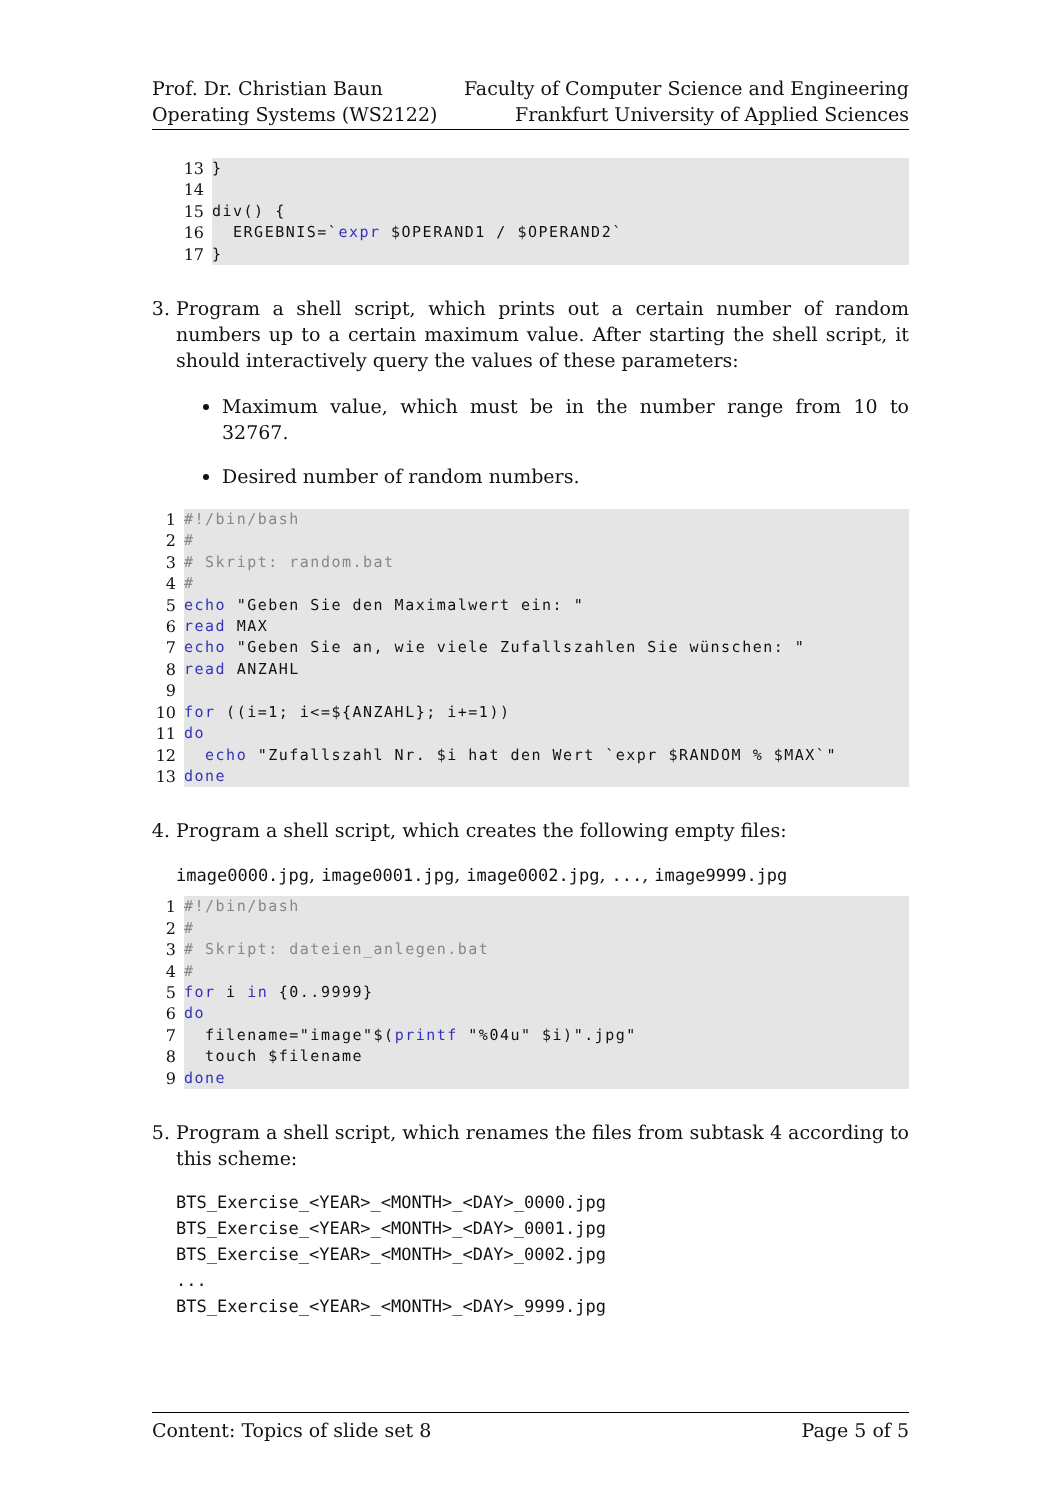Prof. Dr. Christian Baun
Operating Systems (WS2122)
Faculty of Computer Science and Engineering
Frankfurt University of Applied Sciences
13 }
14
15 div() {
16 ERGEBNIS=`expr $OPERAND1 / $OPERAND2`
17 }
3. Program a shell script, which prints out a certain number of random numbers up to a certain maximum value. After starting the shell script, it should interactively query the values of these parameters:
Maximum value, which must be in the number range from 10 to 32767.
Desired number of random numbers.
1 #!/bin/bash
2 #
3 # Skript: random.bat
4 #
5 echo "Geben Sie den Maximalwert ein: "
6 read MAX
7 echo "Geben Sie an, wie viele Zufallszahlen Sie wünschen: "
8 read ANZAHL
9
10 for ((i=1; i<=${ANZAHL}; i+=1))
11 do
12 echo "Zufallszahl Nr. $i hat den Wert `expr $RANDOM % $MAX`"
13 done
4. Program a shell script, which creates the following empty files:
image0000.jpg, image0001.jpg, image0002.jpg, ..., image9999.jpg
1 #!/bin/bash
2 #
3 # Skript: dateien_anlegen.bat
4 #
5 for i in {0..9999}
6 do
7 filename="image"$(printf "%04u" $i)".jpg"
8 touch $filename
9 done
5. Program a shell script, which renames the files from subtask 4 according to this scheme:
BTS_Exercise_<YEAR>_<MONTH>_<DAY>_0000.jpg
BTS_Exercise_<YEAR>_<MONTH>_<DAY>_0001.jpg
BTS_Exercise_<YEAR>_<MONTH>_<DAY>_0002.jpg
...
BTS_Exercise_<YEAR>_<MONTH>_<DAY>_9999.jpg
Content: Topics of slide set 8 Page 5 of 5